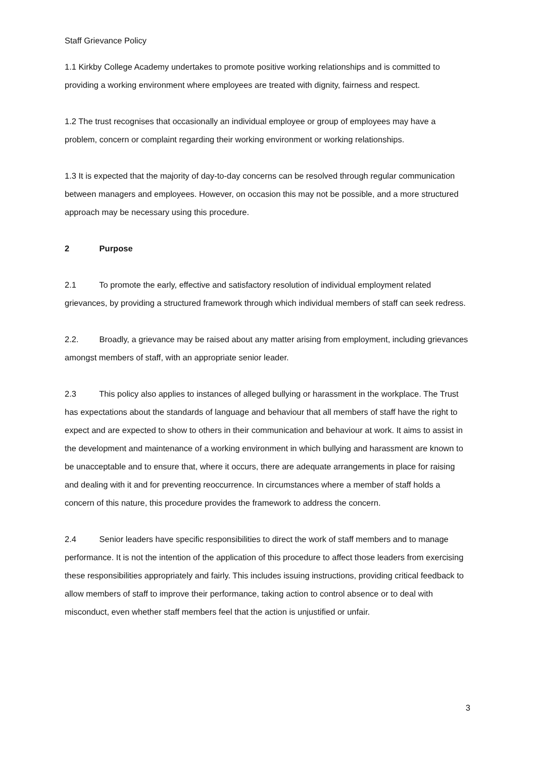Staff Grievance Policy
1.1 Kirkby College Academy undertakes to promote positive working relationships and is committed to providing a working environment where employees are treated with dignity, fairness and respect.
1.2 The trust recognises that occasionally an individual employee or group of employees may have a problem, concern or complaint regarding their working environment or working relationships.
1.3 It is expected that the majority of day-to-day concerns can be resolved through regular communication between managers and employees. However, on occasion this may not be possible, and a more structured approach may be necessary using this procedure.
2 Purpose
2.1 To promote the early, effective and satisfactory resolution of individual employment related grievances, by providing a structured framework through which individual members of staff can seek redress.
2.2. Broadly, a grievance may be raised about any matter arising from employment, including grievances amongst members of staff, with an appropriate senior leader.
2.3 This policy also applies to instances of alleged bullying or harassment in the workplace. The Trust has expectations about the standards of language and behaviour that all members of staff have the right to expect and are expected to show to others in their communication and behaviour at work. It aims to assist in the development and maintenance of a working environment in which bullying and harassment are known to be unacceptable and to ensure that, where it occurs, there are adequate arrangements in place for raising and dealing with it and for preventing reoccurrence. In circumstances where a member of staff holds a concern of this nature, this procedure provides the framework to address the concern.
2.4 Senior leaders have specific responsibilities to direct the work of staff members and to manage performance. It is not the intention of the application of this procedure to affect those leaders from exercising these responsibilities appropriately and fairly. This includes issuing instructions, providing critical feedback to allow members of staff to improve their performance, taking action to control absence or to deal with misconduct, even whether staff members feel that the action is unjustified or unfair.
3